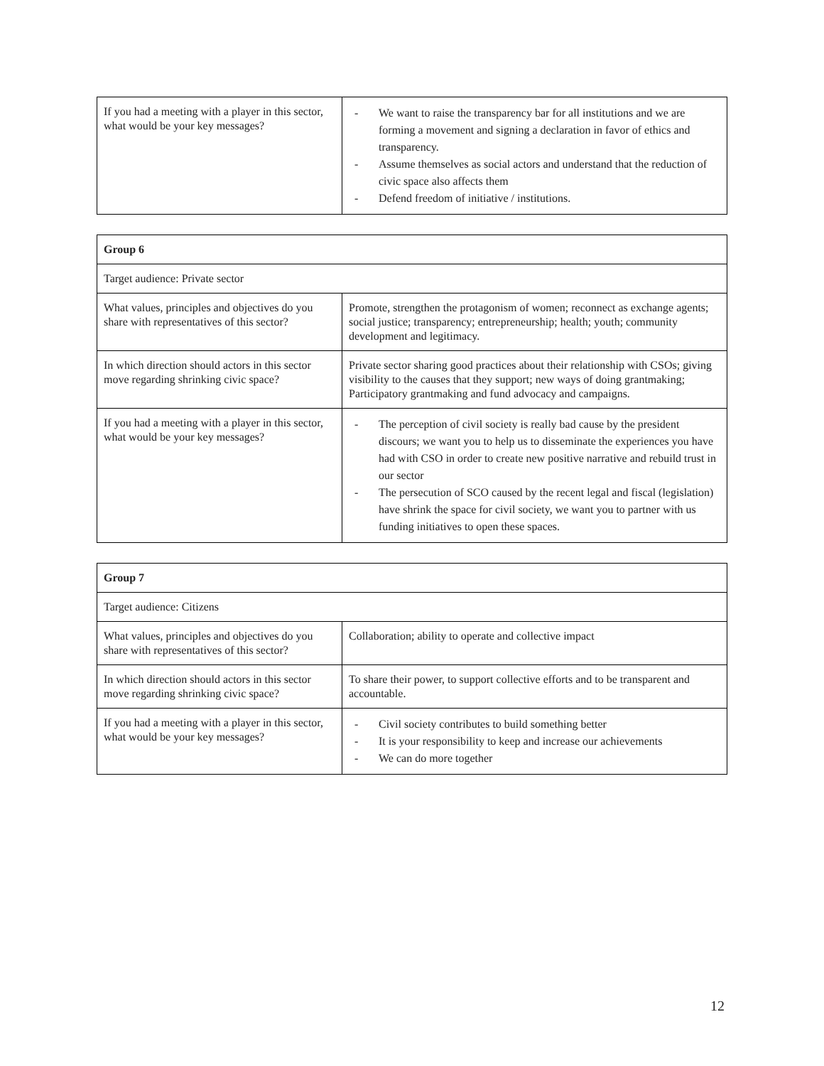| If you had a meeting with a player in this sector, what would be your key messages? | - We want to raise the transparency bar for all institutions and we are forming a movement and signing a declaration in favor of ethics and transparency. - Assume themselves as social actors and understand that the reduction of civic space also affects them - Defend freedom of initiative / institutions. |
| Group 6 | |
| Target audience: Private sector | |
| What values, principles and objectives do you share with representatives of this sector? | Promote, strengthen the protagonism of women; reconnect as exchange agents; social justice; transparency; entrepreneurship; health; youth; community development and legitimacy. |
| In which direction should actors in this sector move regarding shrinking civic space? | Private sector sharing good practices about their relationship with CSOs; giving visibility to the causes that they support; new ways of doing grantmaking; Participatory grantmaking and fund advocacy and campaigns. |
| If you had a meeting with a player in this sector, what would be your key messages? | - The perception of civil society is really bad cause by the president discours; we want you to help us to disseminate the experiences you have had with CSO in order to create new positive narrative and rebuild trust in our sector - The persecution of SCO caused by the recent legal and fiscal (legislation) have shrink the space for civil society, we want you to partner with us funding initiatives to open these spaces. |
| Group 7 | |
| Target audience: Citizens | |
| What values, principles and objectives do you share with representatives of this sector? | Collaboration; ability to operate and collective impact |
| In which direction should actors in this sector move regarding shrinking civic space? | To share their power, to support collective efforts and to be transparent and accountable. |
| If you had a meeting with a player in this sector, what would be your key messages? | - Civil society contributes to build something better - It is your responsibility to keep and increase our achievements - We can do more together |
12